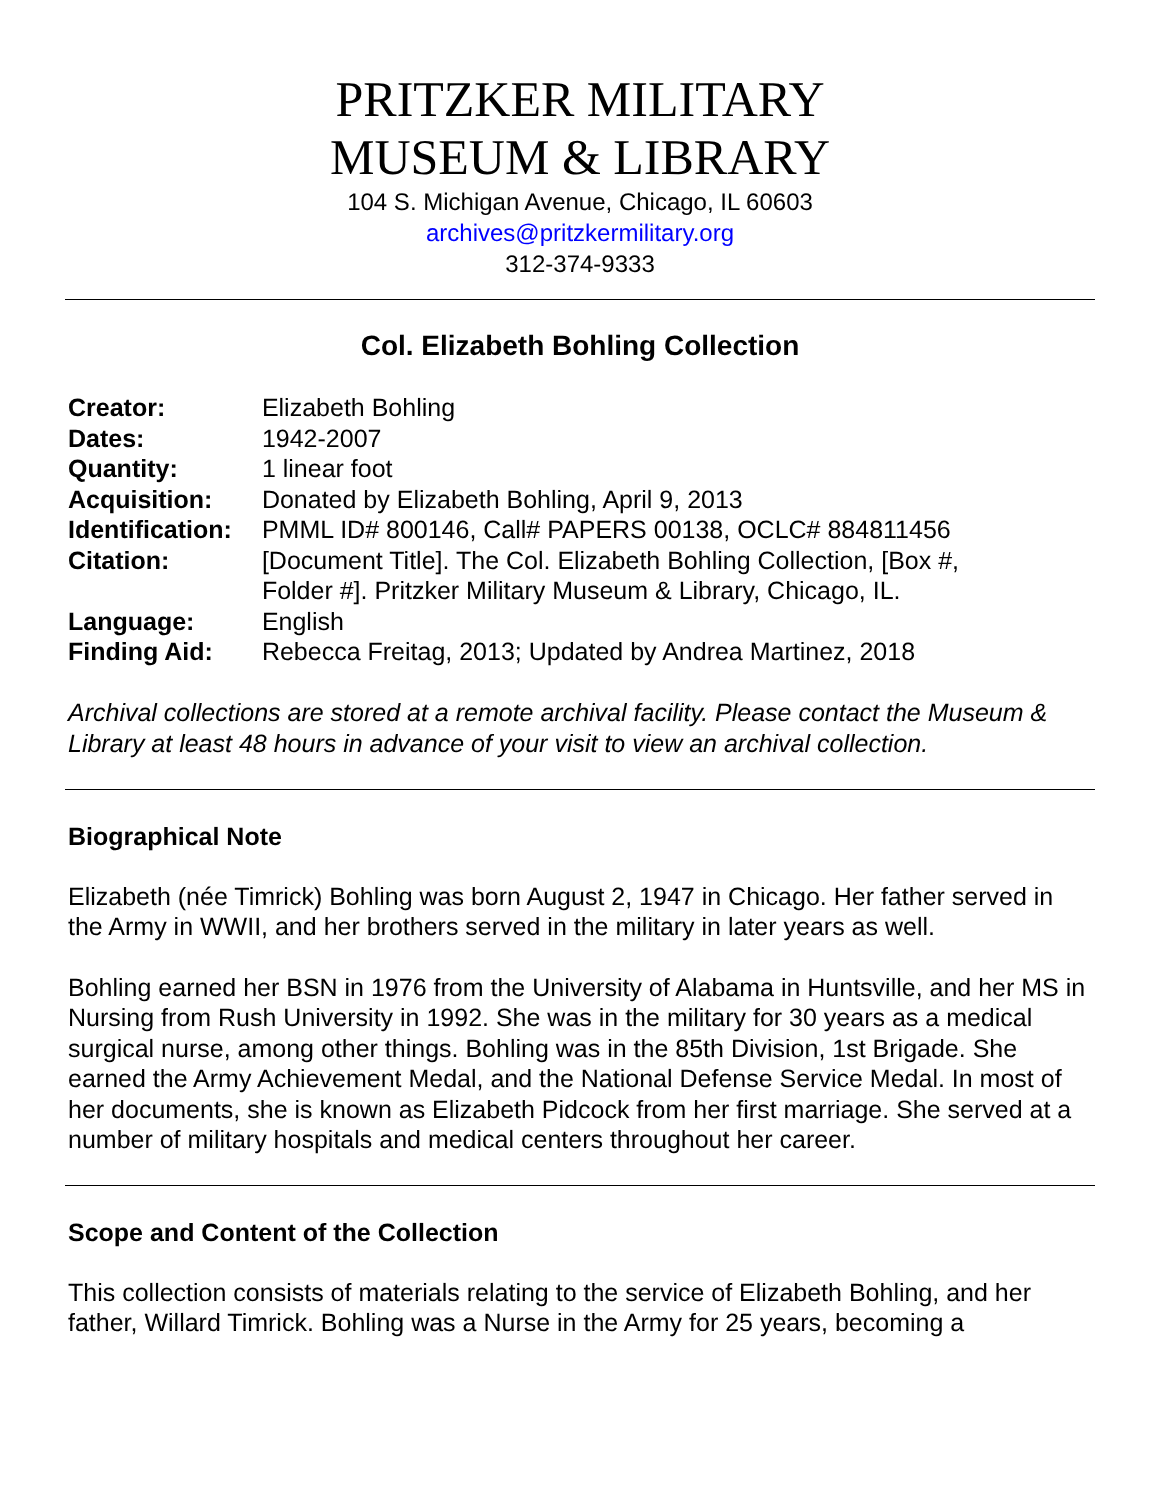PRITZKER MILITARY
MUSEUM & LIBRARY
104 S. Michigan Avenue, Chicago, IL 60603
archives@pritzkermilitary.org
312-374-9333
Col. Elizabeth Bohling Collection
| Creator: | Elizabeth Bohling |
| Dates: | 1942-2007 |
| Quantity: | 1 linear foot |
| Acquisition: | Donated by Elizabeth Bohling, April 9, 2013 |
| Identification: | PMML ID# 800146, Call# PAPERS 00138, OCLC# 884811456 |
| Citation: | [Document Title]. The Col. Elizabeth Bohling Collection, [Box #, Folder #]. Pritzker Military Museum & Library, Chicago, IL. |
| Language: | English |
| Finding Aid: | Rebecca Freitag, 2013; Updated by Andrea Martinez, 2018 |
Archival collections are stored at a remote archival facility. Please contact the Museum & Library at least 48 hours in advance of your visit to view an archival collection.
Biographical Note
Elizabeth (née Timrick) Bohling was born August 2, 1947 in Chicago. Her father served in the Army in WWII, and her brothers served in the military in later years as well.
Bohling earned her BSN in 1976 from the University of Alabama in Huntsville, and her MS in Nursing from Rush University in 1992. She was in the military for 30 years as a medical surgical nurse, among other things. Bohling was in the 85th Division, 1st Brigade. She earned the Army Achievement Medal, and the National Defense Service Medal. In most of her documents, she is known as Elizabeth Pidcock from her first marriage. She served at a number of military hospitals and medical centers throughout her career.
Scope and Content of the Collection
This collection consists of materials relating to the service of Elizabeth Bohling, and her father, Willard Timrick. Bohling was a Nurse in the Army for 25 years, becoming a